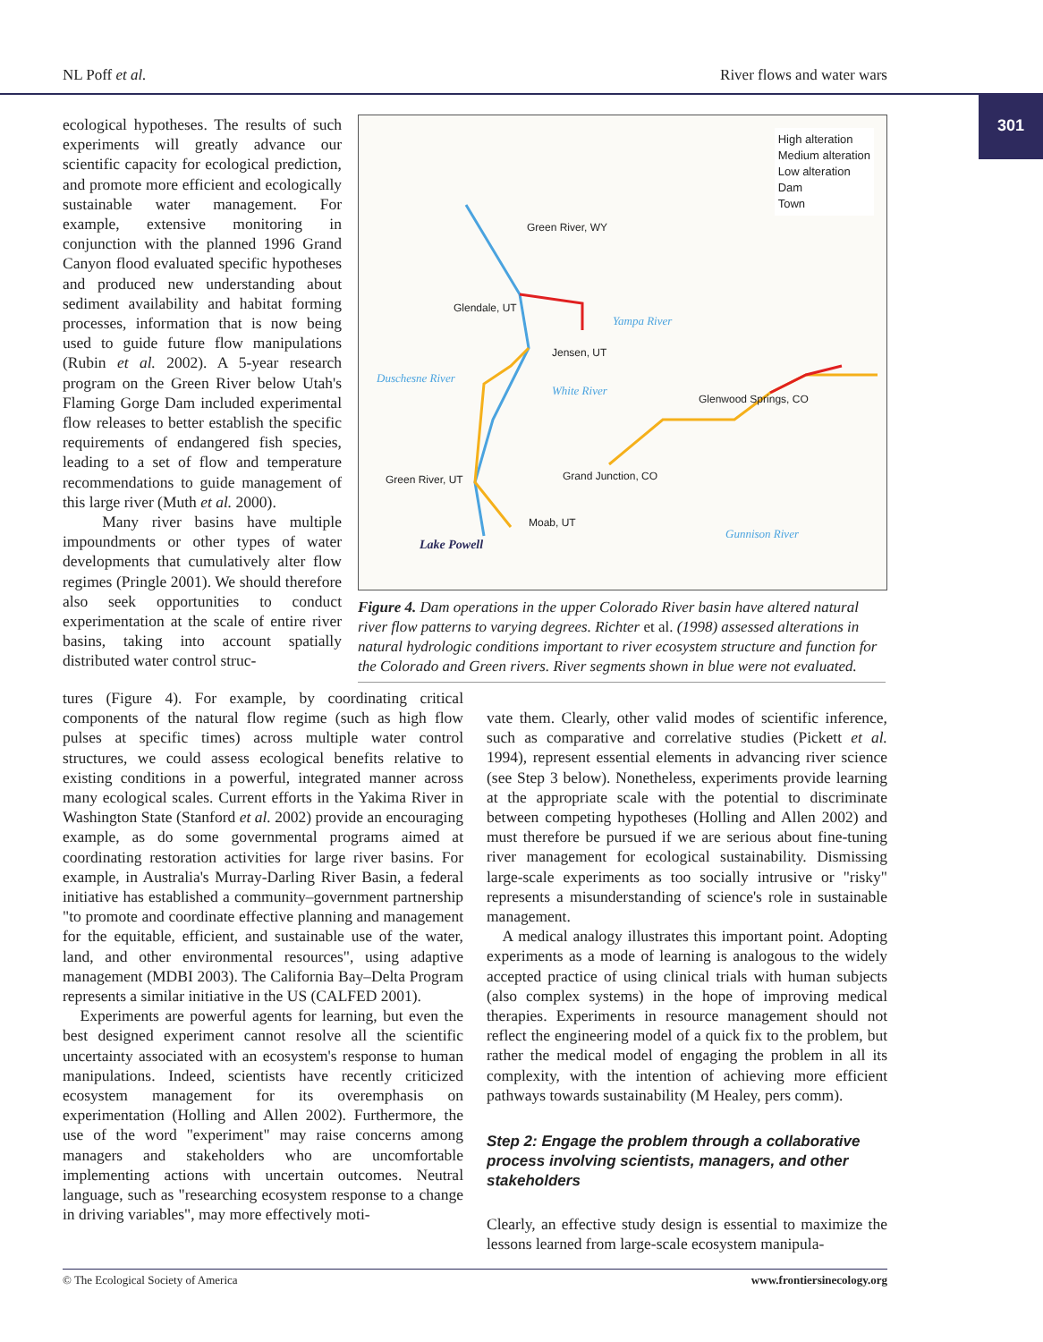NL Poff et al. River flows and water wars
301
ecological hypotheses. The results of such experiments will greatly advance our scientific capacity for ecological prediction, and promote more efficient and ecologically sustainable water management. For example, extensive monitoring in conjunction with the planned 1996 Grand Canyon flood evaluated specific hypotheses and produced new understanding about sediment availability and habitat forming processes, information that is now being used to guide future flow manipulations (Rubin et al. 2002). A 5-year research program on the Green River below Utah's Flaming Gorge Dam included experimental flow releases to better establish the specific requirements of endangered fish species, leading to a set of flow and temperature recommendations to guide management of this large river (Muth et al. 2000).
Many river basins have multiple impoundments or other types of water developments that cumulatively alter flow regimes (Pringle 2001). We should therefore also seek opportunities to conduct experimentation at the scale of entire river basins, taking into account spatially distributed water control struc-
High alteration
Medium alteration
Low alteration
Dam
Town
Green River, WY
Glendale, UT
Jensen, UT
Yampa River
Duschesne River
White River
Glenwood Springs, CO
Green River, UT Grand Junction, CO
Moab, UT
Gunnison River
Lake Powell
Figure 4. Dam operations in the upper Colorado River basin have altered natural river flow patterns to varying degrees. Richter et al. (1998) assessed alterations in natural hydrologic conditions important to river ecosystem structure and function for the Colorado and Green rivers. River segments shown in blue were not evaluated.
tures (Figure 4). For example, by coordinating critical components of the natural flow regime (such as high flow pulses at specific times) across multiple water control structures, we could assess ecological benefits relative to existing conditions in a powerful, integrated manner across many ecological scales. Current efforts in the Yakima River in Washington State (Stanford et al. 2002) provide an encouraging example, as do some governmental programs aimed at coordinating restoration activities for large river basins. For example, in Australia's Murray-Darling River Basin, a federal initiative has established a community–government partnership "to promote and coordinate effective planning and management for the equitable, efficient, and sustainable use of the water, land, and other environmental resources", using adaptive management (MDBI 2003). The California Bay–Delta Program represents a similar initiative in the US (CALFED 2001).
Experiments are powerful agents for learning, but even the best designed experiment cannot resolve all the scientific uncertainty associated with an ecosystem's response to human manipulations. Indeed, scientists have recently criticized ecosystem management for its overemphasis on experimentation (Holling and Allen 2002). Furthermore, the use of the word "experiment" may raise concerns among managers and stakeholders who are uncomfortable implementing actions with uncertain outcomes. Neutral language, such as "researching ecosystem response to a change in driving variables", may more effectively moti-
vate them. Clearly, other valid modes of scientific inference, such as comparative and correlative studies (Pickett et al. 1994), represent essential elements in advancing river science (see Step 3 below). Nonetheless, experiments provide learning at the appropriate scale with the potential to discriminate between competing hypotheses (Holling and Allen 2002) and must therefore be pursued if we are serious about fine-tuning river management for ecological sustainability. Dismissing large-scale experiments as too socially intrusive or "risky" represents a misunderstanding of science's role in sustainable management.
A medical analogy illustrates this important point. Adopting experiments as a mode of learning is analogous to the widely accepted practice of using clinical trials with human subjects (also complex systems) in the hope of improving medical therapies. Experiments in resource management should not reflect the engineering model of a quick fix to the problem, but rather the medical model of engaging the problem in all its complexity, with the intention of achieving more efficient pathways towards sustainability (M Healey, pers comm).
Step 2: Engage the problem through a collaborative process involving scientists, managers, and other stakeholders
Clearly, an effective study design is essential to maximize the lessons learned from large-scale ecosystem manipula-
© The Ecological Society of America www.frontiersinecology.org